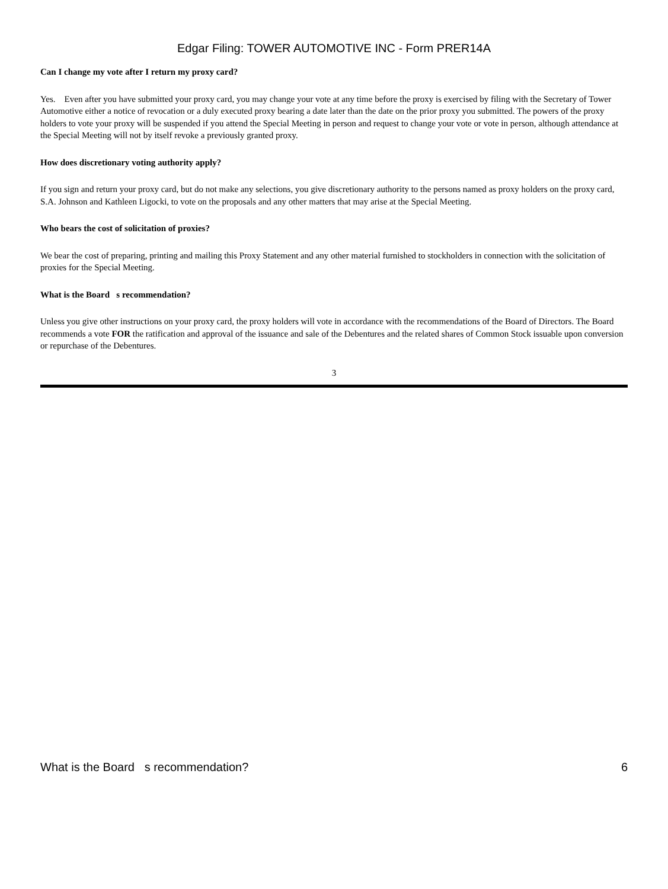Edgar Filing: TOWER AUTOMOTIVE INC - Form PRER14A
Can I change my vote after I return my proxy card?
Yes. Even after you have submitted your proxy card, you may change your vote at any time before the proxy is exercised by filing with the Secretary of Tower Automotive either a notice of revocation or a duly executed proxy bearing a date later than the date on the prior proxy you submitted. The powers of the proxy holders to vote your proxy will be suspended if you attend the Special Meeting in person and request to change your vote or vote in person, although attendance at the Special Meeting will not by itself revoke a previously granted proxy.
How does discretionary voting authority apply?
If you sign and return your proxy card, but do not make any selections, you give discretionary authority to the persons named as proxy holders on the proxy card, S.A. Johnson and Kathleen Ligocki, to vote on the proposals and any other matters that may arise at the Special Meeting.
Who bears the cost of solicitation of proxies?
We bear the cost of preparing, printing and mailing this Proxy Statement and any other material furnished to stockholders in connection with the solicitation of proxies for the Special Meeting.
What is the Board s recommendation?
Unless you give other instructions on your proxy card, the proxy holders will vote in accordance with the recommendations of the Board of Directors. The Board recommends a vote FOR the ratification and approval of the issuance and sale of the Debentures and the related shares of Common Stock issuable upon conversion or repurchase of the Debentures.
3
What is the Board s recommendation? 6